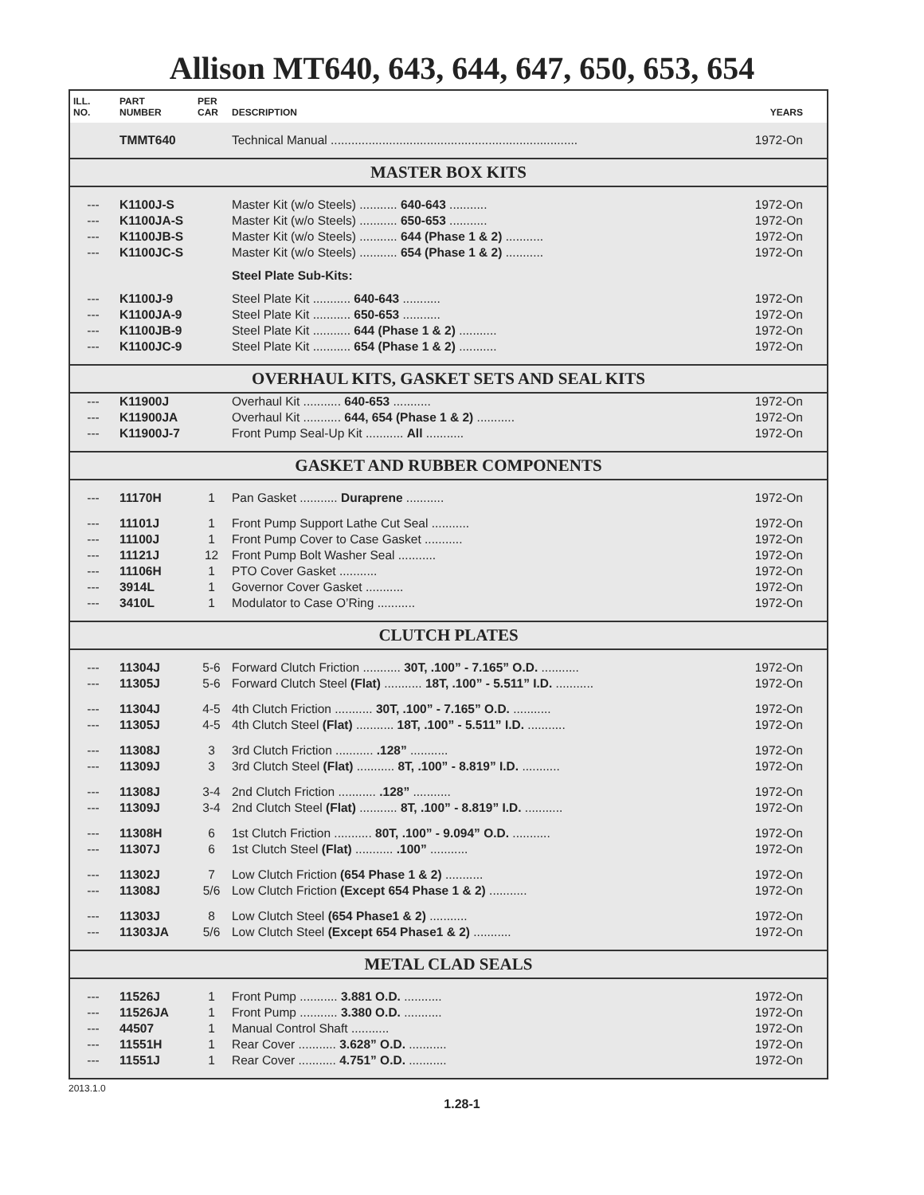Allison MT640, 643, 644, 647, 650, 653, 654
| ILL. NO. | PART NUMBER | PER CAR | DESCRIPTION | YEARS |
| --- | --- | --- | --- | --- |
| | TMMT640 | | Technical Manual ........................................................................ | 1972-On |
| MASTER BOX KITS | | | | |
| --- | K1100J-S | | Master Kit (w/o Steels) ........... 640-643 ........... | 1972-On |
| --- | K1100JA-S | | Master Kit (w/o Steels) ........... 650-653 ........... | 1972-On |
| --- | K1100JB-S | | Master Kit (w/o Steels) ........... 644 (Phase 1 & 2) ........... | 1972-On |
| --- | K1100JC-S | | Master Kit (w/o Steels) ........... 654 (Phase 1 & 2) ........... | 1972-On |
| | | | Steel Plate Sub-Kits: | |
| --- | K1100J-9 | | Steel Plate Kit ........... 640-643 ........... | 1972-On |
| --- | K1100JA-9 | | Steel Plate Kit ........... 650-653 ........... | 1972-On |
| --- | K1100JB-9 | | Steel Plate Kit ........... 644 (Phase 1 & 2) ........... | 1972-On |
| --- | K1100JC-9 | | Steel Plate Kit ........... 654 (Phase 1 & 2) ........... | 1972-On |
| OVERHAUL KITS, GASKET SETS AND SEAL KITS | | | | |
| --- | K11900J | | Overhaul Kit ........... 640-653 ........... | 1972-On |
| --- | K11900JA | | Overhaul Kit ........... 644, 654 (Phase 1 & 2) ........... | 1972-On |
| --- | K11900J-7 | | Front Pump Seal-Up Kit ........... All ........... | 1972-On |
| GASKET AND RUBBER COMPONENTS | | | | |
| --- | 11170H | 1 | Pan Gasket ........... Duraprene ........... | 1972-On |
| --- | 11101J | 1 | Front Pump Support Lathe Cut Seal ........... | 1972-On |
| --- | 11100J | 1 | Front Pump Cover to Case Gasket ........... | 1972-On |
| --- | 11121J | 12 | Front Pump Bolt Washer Seal ........... | 1972-On |
| --- | 11106H | 1 | PTO Cover Gasket ........... | 1972-On |
| --- | 3914L | 1 | Governor Cover Gasket ........... | 1972-On |
| --- | 3410L | 1 | Modulator to Case O’Ring ........... | 1972-On |
| CLUTCH PLATES | | | | |
| --- | 11304J | 5-6 | Forward Clutch Friction ........... 30T, .100” - 7.165” O.D. ........... | 1972-On |
| --- | 11305J | 5-6 | Forward Clutch Steel (Flat) ........... 18T, .100” - 5.511” I.D. ........... | 1972-On |
| --- | 11304J | 4-5 | 4th Clutch Friction ........... 30T, .100” - 7.165” O.D. ........... | 1972-On |
| --- | 11305J | 4-5 | 4th Clutch Steel (Flat) ........... 18T, .100” - 5.511” I.D. ........... | 1972-On |
| --- | 11308J | 3 | 3rd Clutch Friction ........... .128” ........... | 1972-On |
| --- | 11309J | 3 | 3rd Clutch Steel (Flat) ........... 8T, .100” - 8.819” I.D. ........... | 1972-On |
| --- | 11308J | 3-4 | 2nd Clutch Friction ........... .128” ........... | 1972-On |
| --- | 11309J | 3-4 | 2nd Clutch Steel (Flat) ........... 8T, .100” - 8.819” I.D. ........... | 1972-On |
| --- | 11308H | 6 | 1st Clutch Friction ........... 80T, .100” - 9.094” O.D. ........... | 1972-On |
| --- | 11307J | 6 | 1st Clutch Steel (Flat) ........... .100” ........... | 1972-On |
| --- | 11302J | 7 | Low Clutch Friction (654 Phase 1 & 2) ........... | 1972-On |
| --- | 11308J | 5/6 | Low Clutch Friction (Except 654 Phase 1 & 2) ........... | 1972-On |
| --- | 11303J | 8 | Low Clutch Steel (654 Phase1 & 2) ........... | 1972-On |
| --- | 11303JA | 5/6 | Low Clutch Steel (Except 654 Phase1 & 2) ........... | 1972-On |
| METAL CLAD SEALS | | | | |
| --- | 11526J | 1 | Front Pump ........... 3.881 O.D. ........... | 1972-On |
| --- | 11526JA | 1 | Front Pump ........... 3.380 O.D. ........... | 1972-On |
| --- | 44507 | 1 | Manual Control Shaft ........... | 1972-On |
| --- | 11551H | 1 | Rear Cover ........... 3.628” O.D. ........... | 1972-On |
| --- | 11551J | 1 | Rear Cover ........... 4.751” O.D. ........... | 1972-On |
2013.1.0
1.28-1